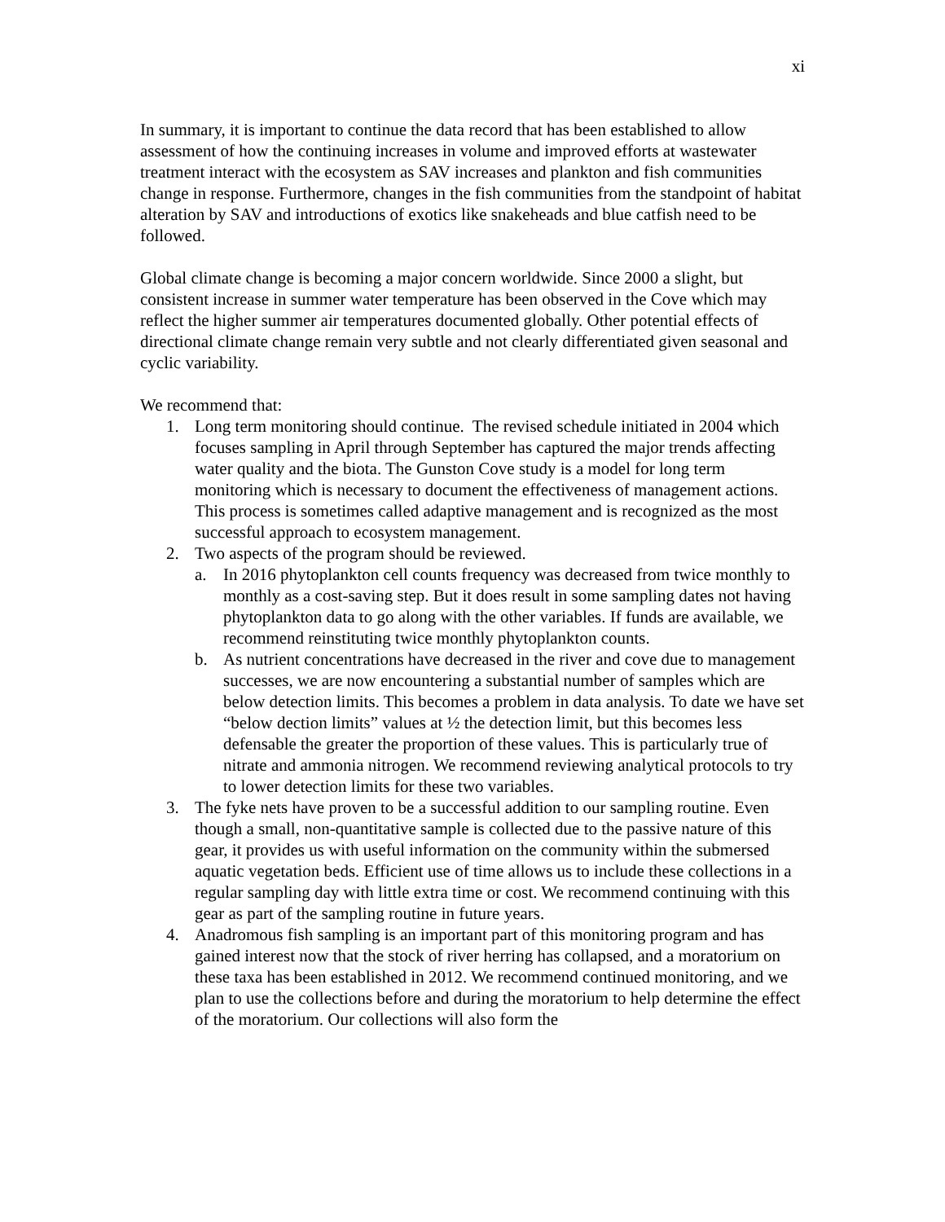xi
In summary, it is important to continue the data record that has been established to allow assessment of how the continuing increases in volume and improved efforts at wastewater treatment interact with the ecosystem as SAV increases and plankton and fish communities change in response. Furthermore, changes in the fish communities from the standpoint of habitat alteration by SAV and introductions of exotics like snakeheads and blue catfish need to be followed.
Global climate change is becoming a major concern worldwide. Since 2000 a slight, but consistent increase in summer water temperature has been observed in the Cove which may reflect the higher summer air temperatures documented globally. Other potential effects of directional climate change remain very subtle and not clearly differentiated given seasonal and cyclic variability.
We recommend that:
1. Long term monitoring should continue. The revised schedule initiated in 2004 which focuses sampling in April through September has captured the major trends affecting water quality and the biota. The Gunston Cove study is a model for long term monitoring which is necessary to document the effectiveness of management actions. This process is sometimes called adaptive management and is recognized as the most successful approach to ecosystem management.
2. Two aspects of the program should be reviewed.
a. In 2016 phytoplankton cell counts frequency was decreased from twice monthly to monthly as a cost-saving step. But it does result in some sampling dates not having phytoplankton data to go along with the other variables. If funds are available, we recommend reinstituting twice monthly phytoplankton counts.
b. As nutrient concentrations have decreased in the river and cove due to management successes, we are now encountering a substantial number of samples which are below detection limits. This becomes a problem in data analysis. To date we have set “below dection limits” values at ½ the detection limit, but this becomes less defensable the greater the proportion of these values. This is particularly true of nitrate and ammonia nitrogen. We recommend reviewing analytical protocols to try to lower detection limits for these two variables.
3. The fyke nets have proven to be a successful addition to our sampling routine. Even though a small, non-quantitative sample is collected due to the passive nature of this gear, it provides us with useful information on the community within the submersed aquatic vegetation beds. Efficient use of time allows us to include these collections in a regular sampling day with little extra time or cost. We recommend continuing with this gear as part of the sampling routine in future years.
4. Anadromous fish sampling is an important part of this monitoring program and has gained interest now that the stock of river herring has collapsed, and a moratorium on these taxa has been established in 2012. We recommend continued monitoring, and we plan to use the collections before and during the moratorium to help determine the effect of the moratorium. Our collections will also form the